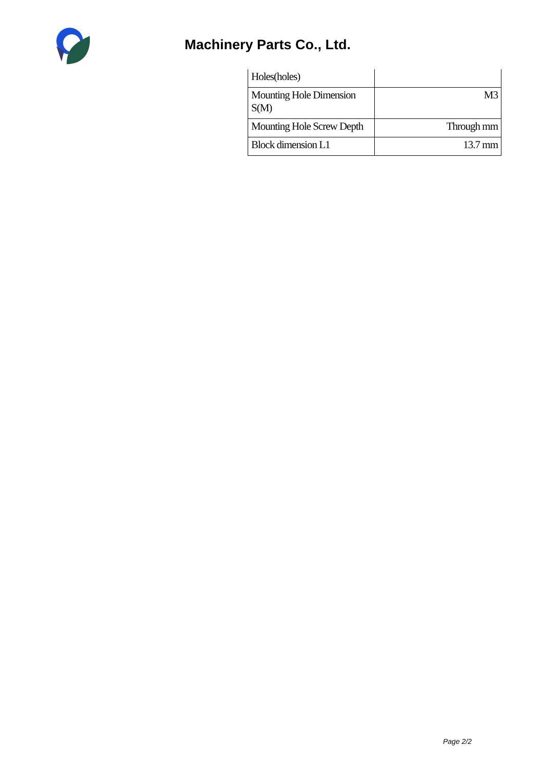Machinery Parts Co., Ltd.
| Holes(holes) | |
| Mounting Hole Dimension S(M) | M3 |
| Mounting Hole Screw Depth | Through mm |
| Block dimension L1 | 13.7 mm |
Page 2/2